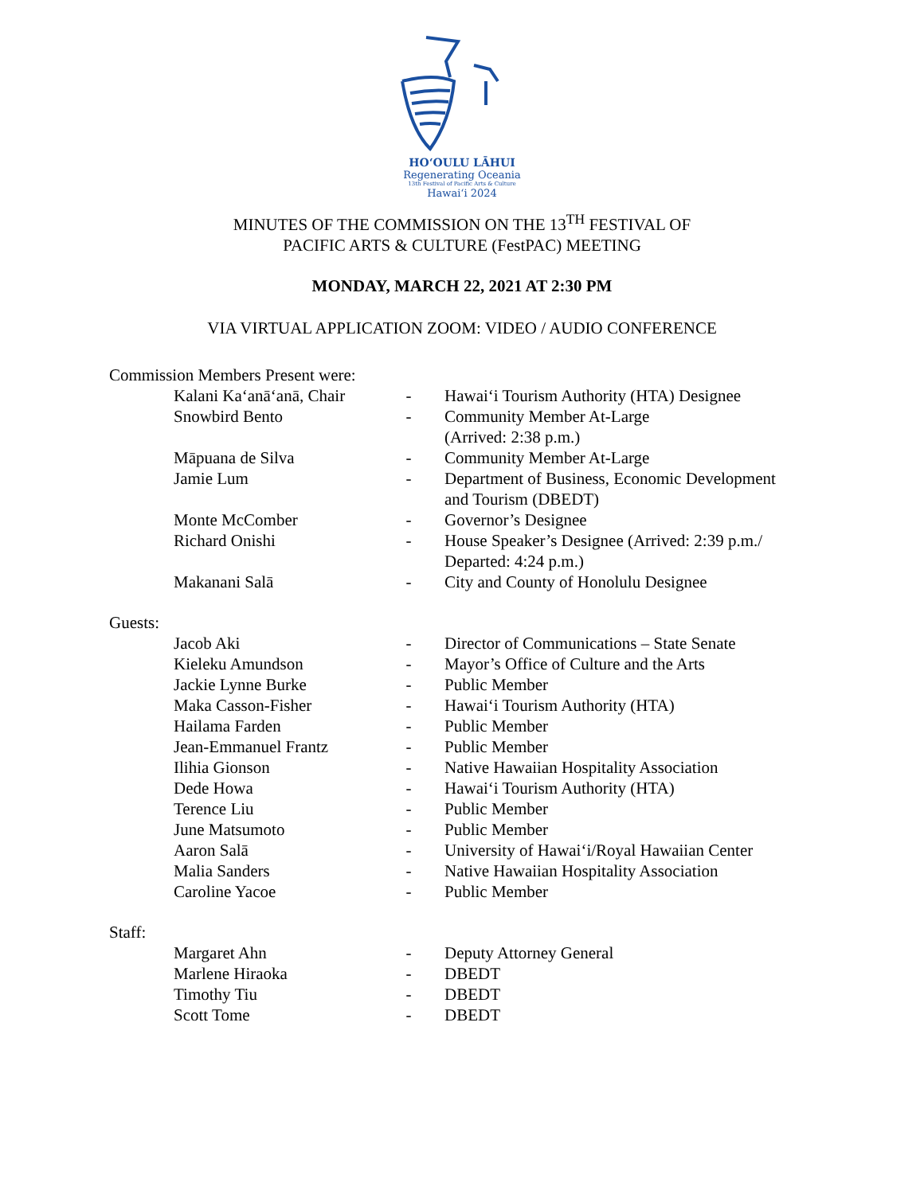HOʻOULU LĀHUI
Regenerating Oceania
13th Festival of Pacific Arts & Culture
Hawaiʻi 2024
MINUTES OF THE COMMISSION ON THE 13<sup>TH</sup> FESTIVAL OF
PACIFIC ARTS & CULTURE (FestPAC) MEETING
MONDAY, MARCH 22, 2021 AT 2:30 PM
VIA VIRTUAL APPLICATION ZOOM: VIDEO / AUDIO CONFERENCE
Commission Members Present were:
| Kalani Kaʻanāʻanā, Chair | - | Hawaiʻi Tourism Authority (HTA) Designee |
| Snowbird Bento | - | Community Member At-Large (Arrived: 2:38 p.m.) |
| Māpuana de Silva | - | Community Member At-Large |
| Jamie Lum | - | Department of Business, Economic Development and Tourism (DBEDT) |
| Monte McComber | - | Governor’s Designee |
| Richard Onishi | - | House Speaker’s Designee (Arrived: 2:39 p.m./ Departed: 4:24 p.m.) |
| Makanani Salā | - | City and County of Honolulu Designee |
Guests:
| Jacob Aki | - | Director of Communications – State Senate |
| Kieleku Amundson | - | Mayor’s Office of Culture and the Arts |
| Jackie Lynne Burke | - | Public Member |
| Maka Casson-Fisher | - | Hawaiʻi Tourism Authority (HTA) |
| Hailama Farden | - | Public Member |
| Jean-Emmanuel Frantz | - | Public Member |
| Ilihia Gionson | - | Native Hawaiian Hospitality Association |
| Dede Howa | - | Hawaiʻi Tourism Authority (HTA) |
| Terence Liu | - | Public Member |
| June Matsumoto | - | Public Member |
| Aaron Salā | - | University of Hawaiʻi/Royal Hawaiian Center |
| Malia Sanders | - | Native Hawaiian Hospitality Association |
| Caroline Yacoe | - | Public Member |
Staff:
| Margaret Ahn | - | Deputy Attorney General |
| Marlene Hiraoka | - | DBEDT |
| Timothy Tiu | - | DBEDT |
| Scott Tome | - | DBEDT |